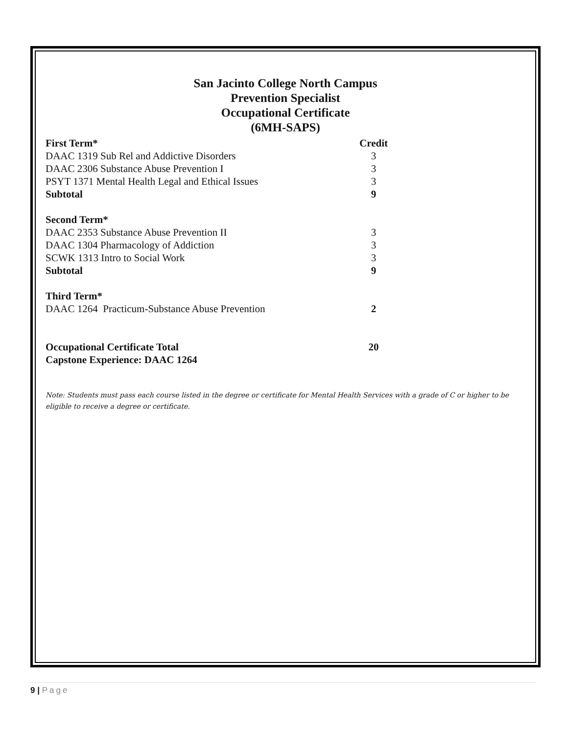San Jacinto College North Campus
Prevention Specialist
Occupational Certificate
(6MH-SAPS)
| First Term* | Credit |
| DAAC 1319 Sub Rel and Addictive Disorders | 3 |
| DAAC 2306 Substance Abuse Prevention I | 3 |
| PSYT 1371 Mental Health Legal and Ethical Issues | 3 |
| Subtotal | 9 |
| Second Term* | |
| DAAC 2353 Substance Abuse Prevention II | 3 |
| DAAC 1304 Pharmacology of Addiction | 3 |
| SCWK 1313 Intro to Social Work | 3 |
| Subtotal | 9 |
| Third Term* | |
| DAAC 1264 Practicum-Substance Abuse Prevention | 2 |
| Occupational Certificate Total | 20 |
| Capstone Experience: DAAC 1264 | |
Note: Students must pass each course listed in the degree or certificate for Mental Health Services with a grade of C or higher to be eligible to receive a degree or certificate.
9 | Page